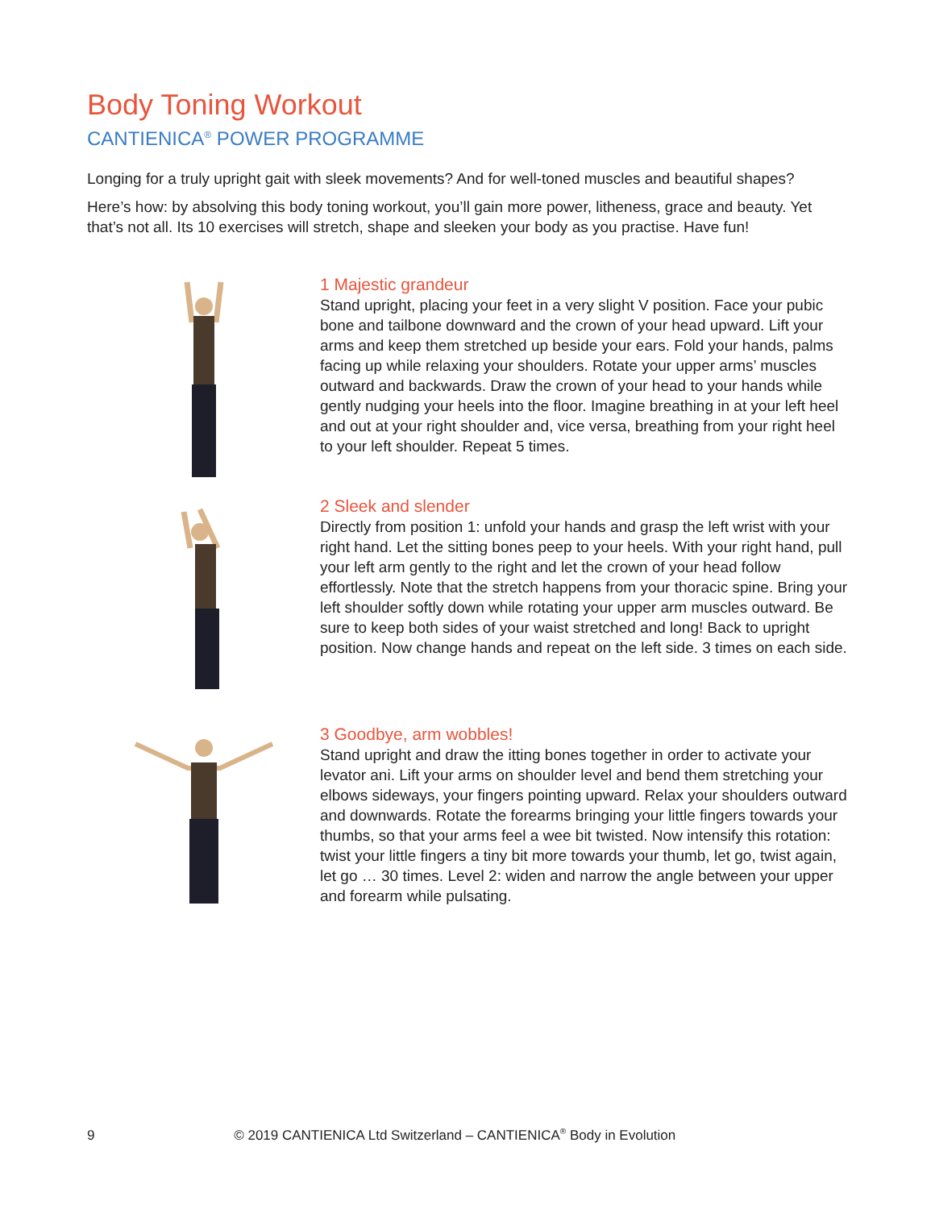Body Toning Workout
CANTIENICA<sup>®</sup> POWER PROGRAMME
Longing for a truly upright gait with sleek movements? And for well-toned muscles and beautiful shapes?
Here’s how: by absolving this body toning workout, you’ll gain more power, litheness, grace and beauty. Yet that’s not all. Its 10 exercises will stretch, shape and sleeken your body as you practise. Have fun!
1 Majestic grandeur
Stand upright, placing your feet in a very slight V position. Face your pubic bone and tailbone downward and the crown of your head upward. Lift your arms and keep them stretched up beside your ears. Fold your hands, palms facing up while relaxing your shoulders. Rotate your upper arms’ muscles outward and backwards. Draw the crown of your head to your hands while gently nudging your heels into the floor. Imagine breathing in at your left heel and out at your right shoulder and, vice versa, breathing from your right heel to your left shoulder. Repeat 5 times.
2 Sleek and slender
Directly from position 1: unfold your hands and grasp the left wrist with your right hand. Let the sitting bones peep to your heels. With your right hand, pull your left arm gently to the right and let the crown of your head follow effortlessly. Note that the stretch happens from your thoracic spine. Bring your left shoulder softly down while rotating your upper arm muscles outward. Be sure to keep both sides of your waist stretched and long! Back to upright position. Now change hands and repeat on the left side. 3 times on each side.
3 Goodbye, arm wobbles!
Stand upright and draw the itting bones together in order to activate your levator ani. Lift your arms on shoulder level and bend them stretching your elbows sideways, your fingers pointing upward. Relax your shoulders outward and downwards. Rotate the forearms bringing your little fingers towards your thumbs, so that your arms feel a wee bit twisted. Now intensify this rotation: twist your little fingers a tiny bit more towards your thumb, let go, twist again, let go … 30 times. Level 2: widen and narrow the angle between your upper and forearm while pulsating.
9 © 2019 CANTIENICA Ltd Switzerland – CANTIENICA<sup>®</sup> Body in Evolution